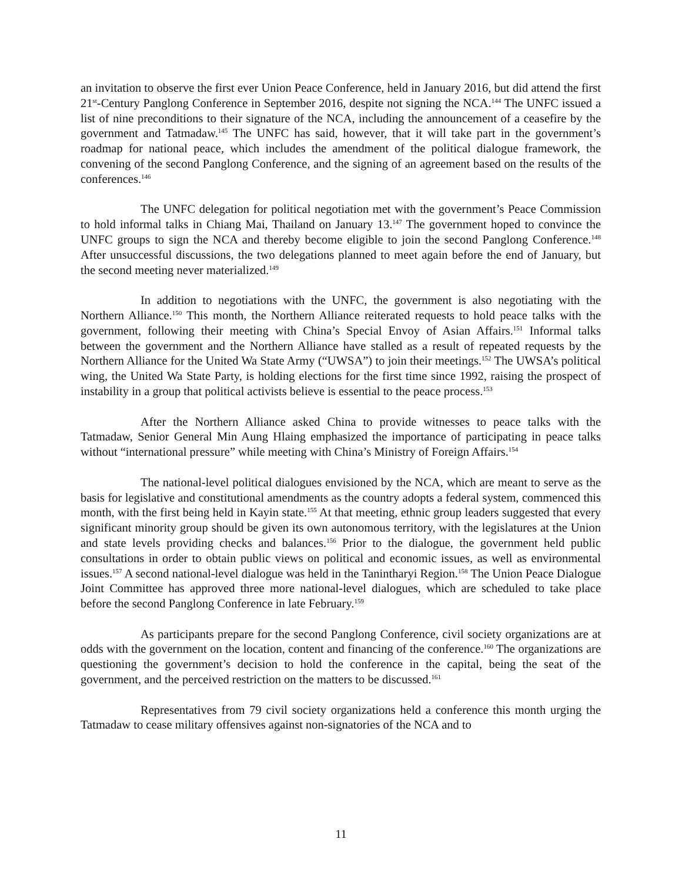an invitation to observe the first ever Union Peace Conference, held in January 2016, but did attend the first 21<sup>st</sup>-Century Panglong Conference in September 2016, despite not signing the NCA.<sup>144</sup> The UNFC issued a list of nine preconditions to their signature of the NCA, including the announcement of a ceasefire by the government and Tatmadaw.<sup>145</sup> The UNFC has said, however, that it will take part in the government’s roadmap for national peace, which includes the amendment of the political dialogue framework, the convening of the second Panglong Conference, and the signing of an agreement based on the results of the conferences.<sup>146</sup>
The UNFC delegation for political negotiation met with the government’s Peace Commission to hold informal talks in Chiang Mai, Thailand on January 13.<sup>147</sup> The government hoped to convince the UNFC groups to sign the NCA and thereby become eligible to join the second Panglong Conference.<sup>148</sup> After unsuccessful discussions, the two delegations planned to meet again before the end of January, but the second meeting never materialized.<sup>149</sup>
In addition to negotiations with the UNFC, the government is also negotiating with the Northern Alliance.<sup>150</sup> This month, the Northern Alliance reiterated requests to hold peace talks with the government, following their meeting with China’s Special Envoy of Asian Affairs.<sup>151</sup> Informal talks between the government and the Northern Alliance have stalled as a result of repeated requests by the Northern Alliance for the United Wa State Army (“UWSA”) to join their meetings.<sup>152</sup> The UWSA’s political wing, the United Wa State Party, is holding elections for the first time since 1992, raising the prospect of instability in a group that political activists believe is essential to the peace process.<sup>153</sup>
After the Northern Alliance asked China to provide witnesses to peace talks with the Tatmadaw, Senior General Min Aung Hlaing emphasized the importance of participating in peace talks without “international pressure” while meeting with China’s Ministry of Foreign Affairs.<sup>154</sup>
The national-level political dialogues envisioned by the NCA, which are meant to serve as the basis for legislative and constitutional amendments as the country adopts a federal system, commenced this month, with the first being held in Kayin state.<sup>155</sup> At that meeting, ethnic group leaders suggested that every significant minority group should be given its own autonomous territory, with the legislatures at the Union and state levels providing checks and balances.<sup>156</sup> Prior to the dialogue, the government held public consultations in order to obtain public views on political and economic issues, as well as environmental issues.<sup>157</sup> A second national-level dialogue was held in the Tanintharyi Region.<sup>158</sup> The Union Peace Dialogue Joint Committee has approved three more national-level dialogues, which are scheduled to take place before the second Panglong Conference in late February.<sup>159</sup>
As participants prepare for the second Panglong Conference, civil society organizations are at odds with the government on the location, content and financing of the conference.<sup>160</sup> The organizations are questioning the government’s decision to hold the conference in the capital, being the seat of the government, and the perceived restriction on the matters to be discussed.<sup>161</sup>
Representatives from 79 civil society organizations held a conference this month urging the Tatmadaw to cease military offensives against non-signatories of the NCA and to
11